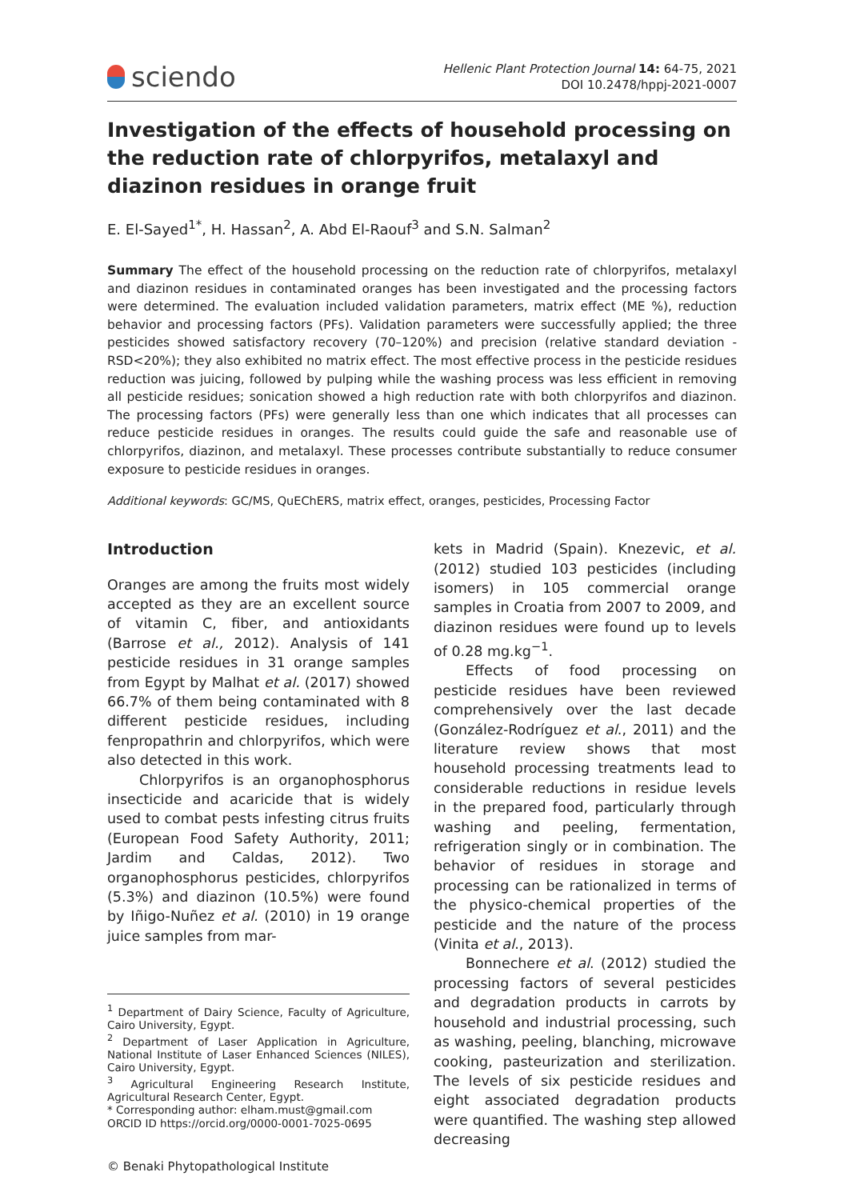sciendo
Hellenic Plant Protection Journal 14: 64-75, 2021
DOI 10.2478/hppj-2021-0007
Investigation of the effects of household processing on the reduction rate of chlorpyrifos, metalaxyl and diazinon residues in orange fruit
E. El-Sayed<sup>1*</sup>, H. Hassan<sup>2</sup>, A. Abd El-Raouf<sup>3</sup> and S.N. Salman<sup>2</sup>
Summary The effect of the household processing on the reduction rate of chlorpyrifos, metalaxyl and diazinon residues in contaminated oranges has been investigated and the processing factors were determined. The evaluation included validation parameters, matrix effect (ME %), reduction behavior and processing factors (PFs). Validation parameters were successfully applied; the three pesticides showed satisfactory recovery (70–120%) and precision (relative standard deviation - RSD<20%); they also exhibited no matrix effect. The most effective process in the pesticide residues reduction was juicing, followed by pulping while the washing process was less efficient in removing all pesticide residues; sonication showed a high reduction rate with both chlorpyrifos and diazinon. The processing factors (PFs) were generally less than one which indicates that all processes can reduce pesticide residues in oranges. The results could guide the safe and reasonable use of chlorpyrifos, diazinon, and metalaxyl. These processes contribute substantially to reduce consumer exposure to pesticide residues in oranges.
Additional keywords: GC/MS, QuEChERS, matrix effect, oranges, pesticides, Processing Factor
Introduction
Oranges are among the fruits most widely accepted as they are an excellent source of vitamin C, fiber, and antioxidants (Barrose et al., 2012). Analysis of 141 pesticide residues in 31 orange samples from Egypt by Malhat et al. (2017) showed 66.7% of them being contaminated with 8 different pesticide residues, including fenpropathrin and chlorpyrifos, which were also detected in this work.
Chlorpyrifos is an organophosphorus insecticide and acaricide that is widely used to combat pests infesting citrus fruits (European Food Safety Authority, 2011; Jardim and Caldas, 2012). Two organophosphorus pesticides, chlorpyrifos (5.3%) and diazinon (10.5%) were found by Iñigo-Nuñez et al. (2010) in 19 orange juice samples from mar-
<sup>1</sup> Department of Dairy Science, Faculty of Agriculture, Cairo University, Egypt.
<sup>2</sup> Department of Laser Application in Agriculture, National Institute of Laser Enhanced Sciences (NILES), Cairo University, Egypt.
<sup>3</sup> Agricultural Engineering Research Institute, Agricultural Research Center, Egypt.
* Corresponding author: elham.must@gmail.com
ORCID ID https://orcid.org/0000-0001-7025-0695
© Benaki Phytopathological Institute
kets in Madrid (Spain). Knezevic, et al. (2012) studied 103 pesticides (including isomers) in 105 commercial orange samples in Croatia from 2007 to 2009, and diazinon residues were found up to levels of 0.28 mg.kg<sup>−1</sup>.
Effects of food processing on pesticide residues have been reviewed comprehensively over the last decade (González-Rodríguez et al., 2011) and the literature review shows that most household processing treatments lead to considerable reductions in residue levels in the prepared food, particularly through washing and peeling, fermentation, refrigeration singly or in combination. The behavior of residues in storage and processing can be rationalized in terms of the physico-chemical properties of the pesticide and the nature of the process (Vinita et al., 2013).
Bonnechere et al. (2012) studied the processing factors of several pesticides and degradation products in carrots by household and industrial processing, such as washing, peeling, blanching, microwave cooking, pasteurization and sterilization. The levels of six pesticide residues and eight associated degradation products were quantified. The washing step allowed decreasing